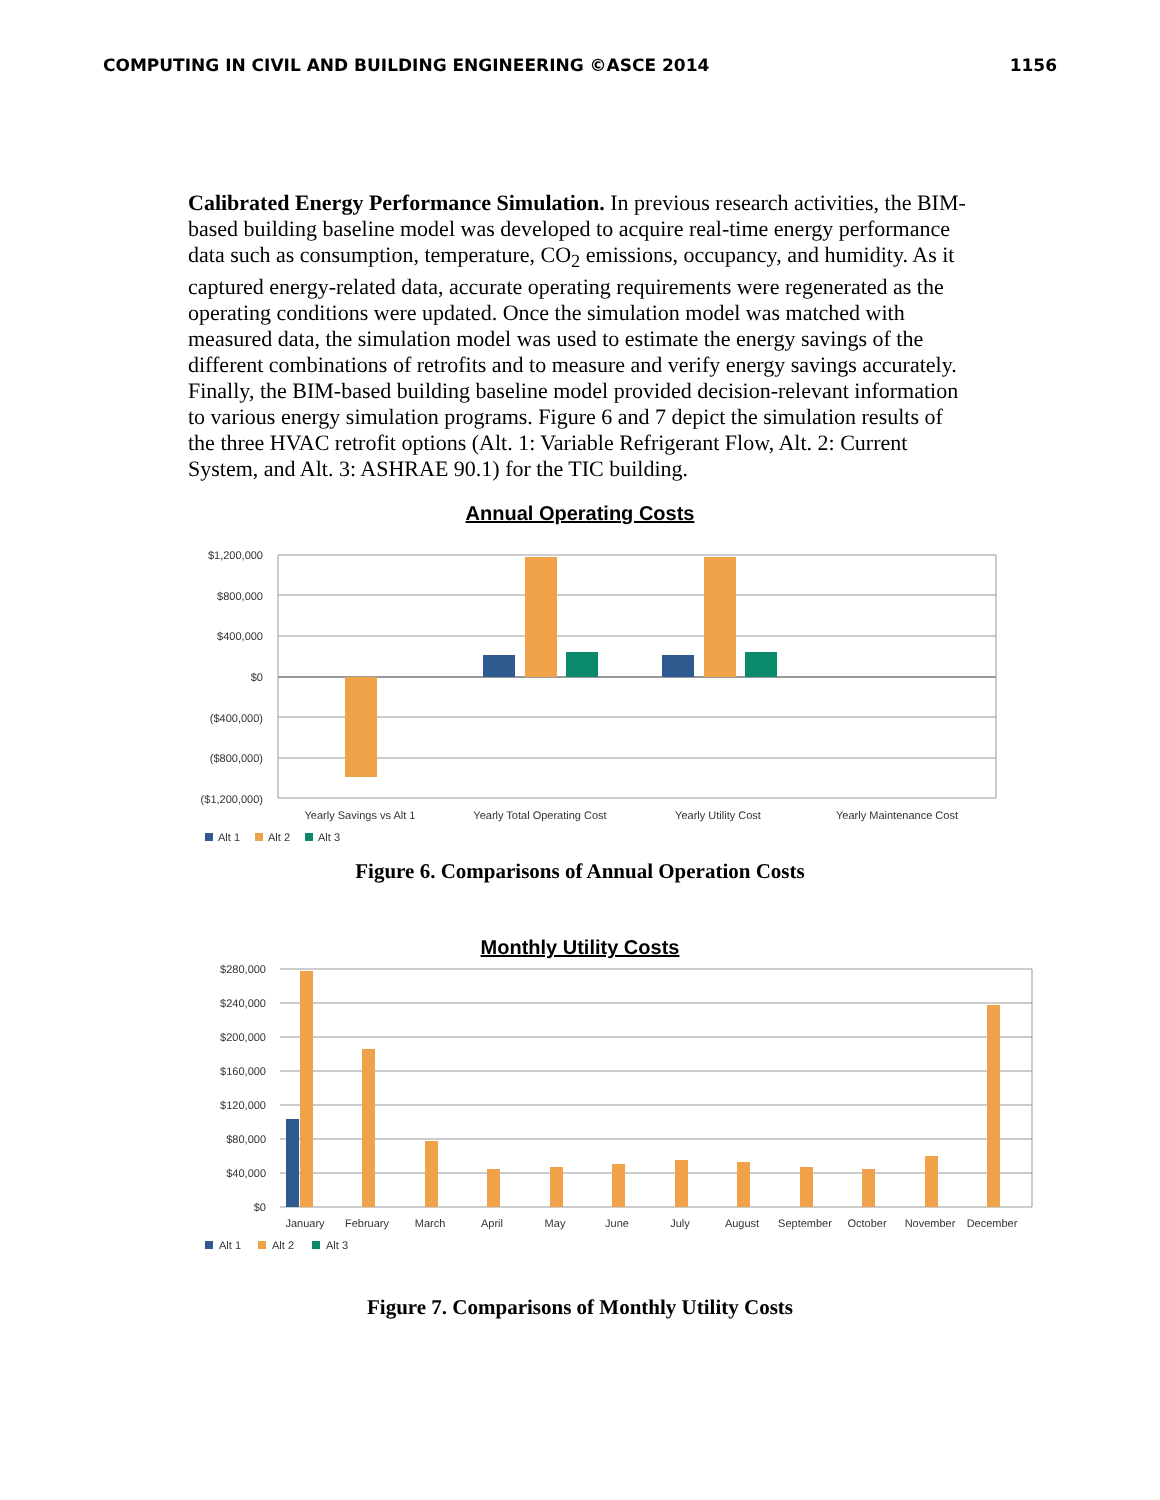COMPUTING IN CIVIL AND BUILDING ENGINEERING ©ASCE 2014 1156
Calibrated Energy Performance Simulation. In previous research activities, the BIM-based building baseline model was developed to acquire real-time energy performance data such as consumption, temperature, CO<sub>2</sub> emissions, occupancy, and humidity. As it captured energy-related data, accurate operating requirements were regenerated as the operating conditions were updated. Once the simulation model was matched with measured data, the simulation model was used to estimate the energy savings of the different combinations of retrofits and to measure and verify energy savings accurately. Finally, the BIM-based building baseline model provided decision-relevant information to various energy simulation programs. Figure 6 and 7 depict the simulation results of the three HVAC retrofit options (Alt. 1: Variable Refrigerant Flow, Alt. 2: Current System, and Alt. 3: ASHRAE 90.1) for the TIC building.
Annual Operating Costs
$1,200,000
$800,000
$400,000
$0
($400,000)
($800,000)
($1,200,000)
Yearly Savings vs Alt 1
Yearly Total Operating Cost
Yearly Utility Cost
Yearly Maintenance Cost
Alt 1
Alt 2
Alt 3
Figure 6. Comparisons of Annual Operation Costs
Monthly Utility Costs
$280,000
$240,000
$200,000
$160,000
$120,000
$80,000
$40,000
$0
January
February
March
April
May
June
July
August
September
October
November
December
Alt 1
Alt 2
Alt 3
Figure 7. Comparisons of Monthly Utility Costs